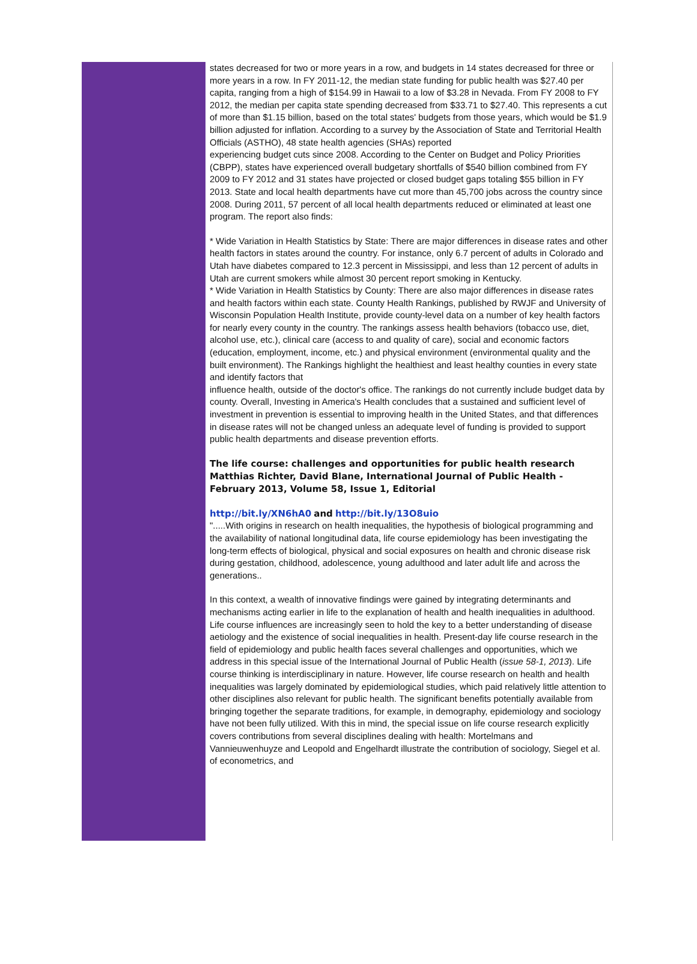states decreased for two or more years in a row, and budgets in 14 states decreased for three or more years in a row. In FY 2011-12, the median state funding for public health was $27.40 per capita, ranging from a high of $154.99 in Hawaii to a low of $3.28 in Nevada. From FY 2008 to FY 2012, the median per capita state spending decreased from $33.71 to $27.40. This represents a cut of more than $1.15 billion, based on the total states' budgets from those years, which would be $1.9 billion adjusted for inflation. According to a survey by the Association of State and Territorial Health Officials (ASTHO), 48 state health agencies (SHAs) reported
experiencing budget cuts since 2008. According to the Center on Budget and Policy Priorities
(CBPP), states have experienced overall budgetary shortfalls of $540 billion combined from FY 2009 to FY 2012 and 31 states have projected or closed budget gaps totaling $55 billion in FY 2013. State and local health departments have cut more than 45,700 jobs across the country since 2008. During 2011, 57 percent of all local health departments reduced or eliminated at least one program. The report also finds:
* Wide Variation in Health Statistics by State: There are major differences in disease rates and other health factors in states around the country. For instance, only 6.7 percent of adults in Colorado and Utah have diabetes compared to 12.3 percent in Mississippi, and less than 12 percent of adults in Utah are current smokers while almost 30 percent report smoking in Kentucky.
* Wide Variation in Health Statistics by County: There are also major differences in disease rates and health factors within each state. County Health Rankings, published by RWJF and University of Wisconsin Population Health Institute, provide county-level data on a number of key health factors for nearly every county in the country. The rankings assess health behaviors (tobacco use, diet, alcohol use, etc.), clinical care (access to and quality of care), social and economic factors (education, employment, income, etc.) and physical environment (environmental quality and the built environment). The Rankings highlight the healthiest and least healthy counties in every state and identify factors that
influence health, outside of the doctor's office. The rankings do not currently include budget data by county. Overall, Investing in America's Health concludes that a sustained and sufficient level of investment in prevention is essential to improving health in the United States, and that differences in disease rates will not be changed unless an adequate level of funding is provided to support public health departments and disease prevention efforts.
The life course: challenges and opportunities for public health research Matthias Richter, David Blane, International Journal of Public Health - February 2013, Volume 58, Issue 1, Editorial
http://bit.ly/XN6hA0 and http://bit.ly/13O8uio
".....With origins in research on health inequalities, the hypothesis of biological programming and the availability of national longitudinal data, life course epidemiology has been investigating the long-term effects of biological, physical and social exposures on health and chronic disease risk during gestation, childhood, adolescence, young adulthood and later adult life and across the generations..
In this context, a wealth of innovative findings were gained by integrating determinants and mechanisms acting earlier in life to the explanation of health and health inequalities in adulthood. Life course influences are increasingly seen to hold the key to a better understanding of disease aetiology and the existence of social inequalities in health. Present-day life course research in the field of epidemiology and public health faces several challenges and opportunities, which we address in this special issue of the International Journal of Public Health (issue 58-1, 2013). Life course thinking is interdisciplinary in nature. However, life course research on health and health inequalities was largely dominated by epidemiological studies, which paid relatively little attention to other disciplines also relevant for public health. The significant benefits potentially available from bringing together the separate traditions, for example, in demography, epidemiology and sociology have not been fully utilized. With this in mind, the special issue on life course research explicitly covers contributions from several disciplines dealing with health: Mortelmans and Vannieuwenhuyze and Leopold and Engelhardt illustrate the contribution of sociology, Siegel et al. of econometrics, and